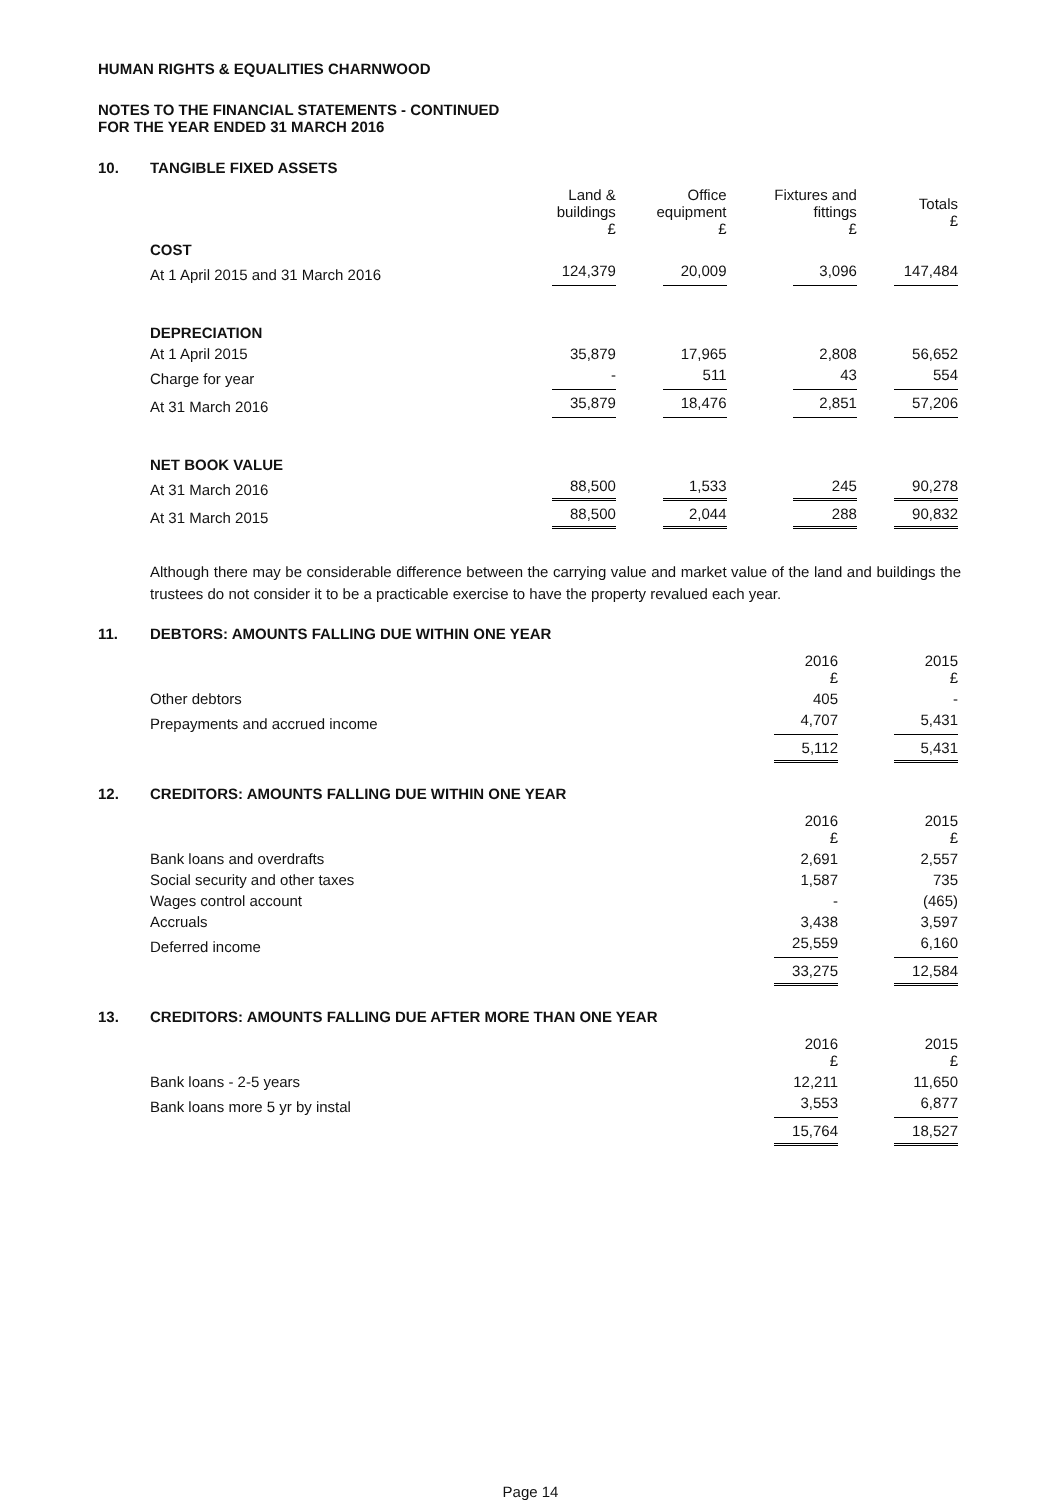HUMAN RIGHTS & EQUALITIES CHARNWOOD
NOTES TO THE FINANCIAL STATEMENTS - CONTINUED
FOR THE YEAR ENDED 31 MARCH 2016
10. TANGIBLE FIXED ASSETS
| | Land & buildings £ | Office equipment £ | Fixtures and fittings £ | Totals £ |
| --- | --- | --- | --- | --- |
| COST | | | | |
| At 1 April 2015 and 31 March 2016 | 124,379 | 20,009 | 3,096 | 147,484 |
| DEPRECIATION | | | | |
| At 1 April 2015 | 35,879 | 17,965 | 2,808 | 56,652 |
| Charge for year | - | 511 | 43 | 554 |
| At 31 March 2016 | 35,879 | 18,476 | 2,851 | 57,206 |
| NET BOOK VALUE | | | | |
| At 31 March 2016 | 88,500 | 1,533 | 245 | 90,278 |
| At 31 March 2015 | 88,500 | 2,044 | 288 | 90,832 |
Although there may be considerable difference between the carrying value and market value of the land and buildings the trustees do not consider it to be a practicable exercise to have the property revalued each year.
11. DEBTORS: AMOUNTS FALLING DUE WITHIN ONE YEAR
| | 2016 £ | 2015 £ |
| --- | --- | --- |
| Other debtors | 405 | - |
| Prepayments and accrued income | 4,707 | 5,431 |
| | 5,112 | 5,431 |
12. CREDITORS: AMOUNTS FALLING DUE WITHIN ONE YEAR
| | 2016 £ | 2015 £ |
| --- | --- | --- |
| Bank loans and overdrafts | 2,691 | 2,557 |
| Social security and other taxes | 1,587 | 735 |
| Wages control account | - | (465) |
| Accruals | 3,438 | 3,597 |
| Deferred income | 25,559 | 6,160 |
| | 33,275 | 12,584 |
13. CREDITORS: AMOUNTS FALLING DUE AFTER MORE THAN ONE YEAR
| | 2016 £ | 2015 £ |
| --- | --- | --- |
| Bank loans - 2-5 years | 12,211 | 11,650 |
| Bank loans more 5 yr by instal | 3,553 | 6,877 |
| | 15,764 | 18,527 |
Page 14